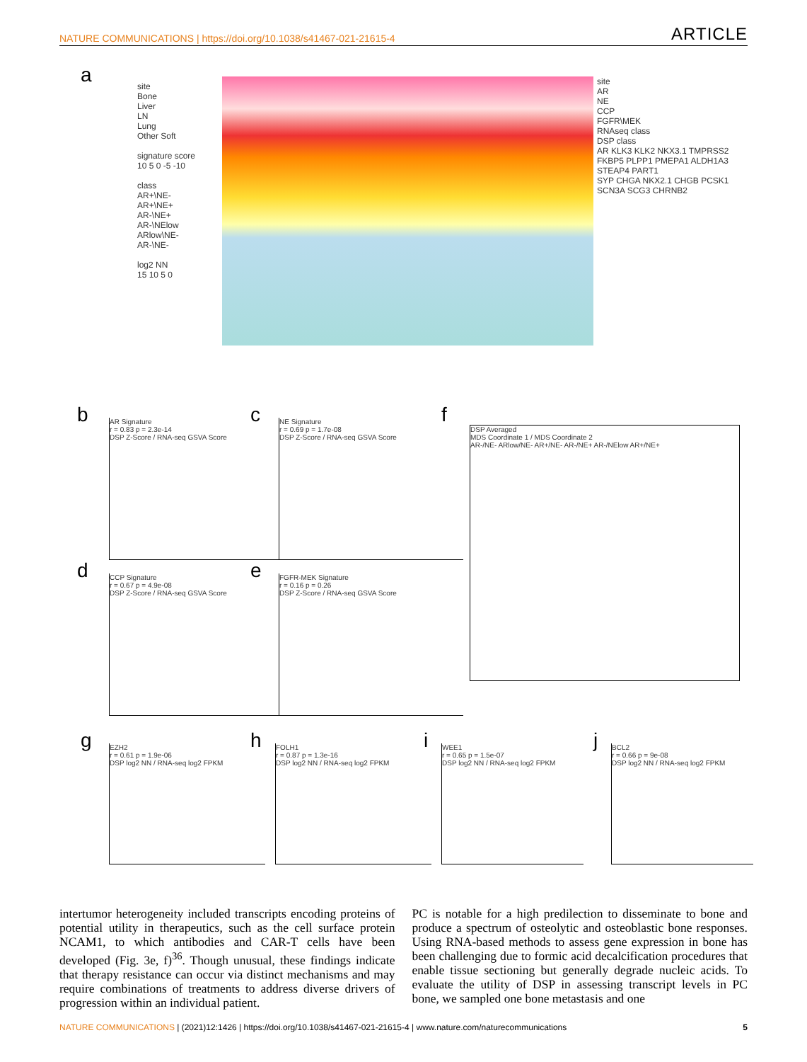NATURE COMMUNICATIONS | https://doi.org/10.1038/s41467-021-21615-4 ARTICLE
a
site
Bone
Liver
LN
Lung
Other Soft
signature score
10 5 0 -5 -10
class
AR+\NE-
AR+\NE+
AR-\NE+
AR-\NElow
ARlow\NE-
AR-\NE-
log2 NN
15 10 5 0
site
AR
NE
CCP
FGFR\MEK
RNAseq class
DSP class
AR KLK3 KLK2 NKX3.1 TMPRSS2 FKBP5 PLPP1 PMEPA1 ALDH1A3 STEAP4 PART1
SYP CHGA NKX2.1 CHGB PCSK1 SCN3A SCG3 CHRNB2
b
AR Signature
r = 0.83 p = 2.3e-14
DSP Z-Score / RNA-seq GSVA Score
c
NE Signature
r = 0.69 p = 1.7e-08
DSP Z-Score / RNA-seq GSVA Score
f
DSP Averaged
MDS Coordinate 1 / MDS Coordinate 2
AR-/NE- ARlow/NE- AR+/NE- AR-/NE+ AR-/NElow AR+/NE+
d
CCP Signature
r = 0.67 p = 4.9e-08
DSP Z-Score / RNA-seq GSVA Score
e
FGFR-MEK Signature
r = 0.16 p = 0.26
DSP Z-Score / RNA-seq GSVA Score
g
EZH2
r = 0.61 p = 1.9e-06
DSP log2 NN / RNA-seq log2 FPKM
h
FOLH1
r = 0.87 p = 1.3e-16
DSP log2 NN / RNA-seq log2 FPKM
i
WEE1
r = 0.65 p = 1.5e-07
DSP log2 NN / RNA-seq log2 FPKM
j
BCL2
r = 0.66 p = 9e-08
DSP log2 NN / RNA-seq log2 FPKM
intertumor heterogeneity included transcripts encoding proteins of potential utility in therapeutics, such as the cell surface protein NCAM1, to which antibodies and CAR-T cells have been developed (Fig. 3e, f)<sup>36</sup>. Though unusual, these findings indicate that therapy resistance can occur via distinct mechanisms and may require combinations of treatments to address diverse drivers of progression within an individual patient.
PC is notable for a high predilection to disseminate to bone and produce a spectrum of osteolytic and osteoblastic bone responses. Using RNA-based methods to assess gene expression in bone has been challenging due to formic acid decalcification procedures that enable tissue sectioning but generally degrade nucleic acids. To evaluate the utility of DSP in assessing transcript levels in PC bone, we sampled one bone metastasis and one
NATURE COMMUNICATIONS | (2021)12:1426 | https://doi.org/10.1038/s41467-021-21615-4 | www.nature.com/naturecommunications 5